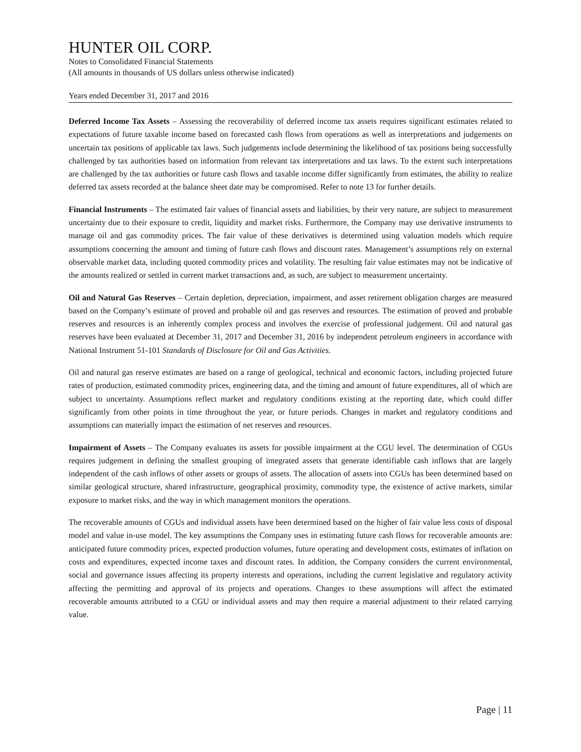HUNTER OIL CORP.
Notes to Consolidated Financial Statements
(All amounts in thousands of US dollars unless otherwise indicated)
Years ended December 31, 2017 and 2016
Deferred Income Tax Assets – Assessing the recoverability of deferred income tax assets requires significant estimates related to expectations of future taxable income based on forecasted cash flows from operations as well as interpretations and judgements on uncertain tax positions of applicable tax laws. Such judgements include determining the likelihood of tax positions being successfully challenged by tax authorities based on information from relevant tax interpretations and tax laws. To the extent such interpretations are challenged by the tax authorities or future cash flows and taxable income differ significantly from estimates, the ability to realize deferred tax assets recorded at the balance sheet date may be compromised. Refer to note 13 for further details.
Financial Instruments – The estimated fair values of financial assets and liabilities, by their very nature, are subject to measurement uncertainty due to their exposure to credit, liquidity and market risks. Furthermore, the Company may use derivative instruments to manage oil and gas commodity prices. The fair value of these derivatives is determined using valuation models which require assumptions concerning the amount and timing of future cash flows and discount rates. Management’s assumptions rely on external observable market data, including quoted commodity prices and volatility. The resulting fair value estimates may not be indicative of the amounts realized or settled in current market transactions and, as such, are subject to measurement uncertainty.
Oil and Natural Gas Reserves – Certain depletion, depreciation, impairment, and asset retirement obligation charges are measured based on the Company’s estimate of proved and probable oil and gas reserves and resources. The estimation of proved and probable reserves and resources is an inherently complex process and involves the exercise of professional judgement. Oil and natural gas reserves have been evaluated at December 31, 2017 and December 31, 2016 by independent petroleum engineers in accordance with National Instrument 51-101 Standards of Disclosure for Oil and Gas Activities.
Oil and natural gas reserve estimates are based on a range of geological, technical and economic factors, including projected future rates of production, estimated commodity prices, engineering data, and the timing and amount of future expenditures, all of which are subject to uncertainty. Assumptions reflect market and regulatory conditions existing at the reporting date, which could differ significantly from other points in time throughout the year, or future periods. Changes in market and regulatory conditions and assumptions can materially impact the estimation of net reserves and resources.
Impairment of Assets – The Company evaluates its assets for possible impairment at the CGU level. The determination of CGUs requires judgement in defining the smallest grouping of integrated assets that generate identifiable cash inflows that are largely independent of the cash inflows of other assets or groups of assets. The allocation of assets into CGUs has been determined based on similar geological structure, shared infrastructure, geographical proximity, commodity type, the existence of active markets, similar exposure to market risks, and the way in which management monitors the operations.
The recoverable amounts of CGUs and individual assets have been determined based on the higher of fair value less costs of disposal model and value in-use model. The key assumptions the Company uses in estimating future cash flows for recoverable amounts are: anticipated future commodity prices, expected production volumes, future operating and development costs, estimates of inflation on costs and expenditures, expected income taxes and discount rates. In addition, the Company considers the current environmental, social and governance issues affecting its property interests and operations, including the current legislative and regulatory activity affecting the permitting and approval of its projects and operations. Changes to these assumptions will affect the estimated recoverable amounts attributed to a CGU or individual assets and may then require a material adjustment to their related carrying value.
Page | 11